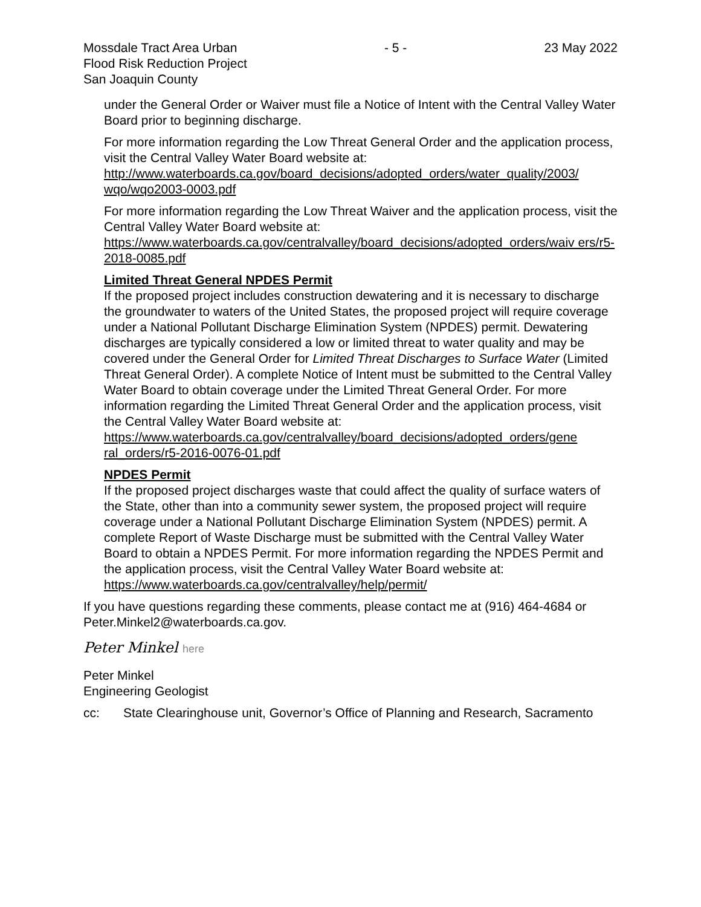Mossdale Tract Area Urban
Flood Risk Reduction Project
San Joaquin County
- 5 - 23 May 2022
under the General Order or Waiver must file a Notice of Intent with the Central Valley Water Board prior to beginning discharge.
For more information regarding the Low Threat General Order and the application process, visit the Central Valley Water Board website at:
http://www.waterboards.ca.gov/board_decisions/adopted_orders/water_quality/2003/ wqo/wqo2003-0003.pdf
For more information regarding the Low Threat Waiver and the application process, visit the Central Valley Water Board website at:
https://www.waterboards.ca.gov/centralvalley/board_decisions/adopted_orders/waiv ers/r5-2018-0085.pdf
Limited Threat General NPDES Permit
If the proposed project includes construction dewatering and it is necessary to discharge the groundwater to waters of the United States, the proposed project will require coverage under a National Pollutant Discharge Elimination System (NPDES) permit. Dewatering discharges are typically considered a low or limited threat to water quality and may be covered under the General Order for Limited Threat Discharges to Surface Water (Limited Threat General Order). A complete Notice of Intent must be submitted to the Central Valley Water Board to obtain coverage under the Limited Threat General Order. For more information regarding the Limited Threat General Order and the application process, visit the Central Valley Water Board website at:
https://www.waterboards.ca.gov/centralvalley/board_decisions/adopted_orders/gene ral_orders/r5-2016-0076-01.pdf
NPDES Permit
If the proposed project discharges waste that could affect the quality of surface waters of the State, other than into a community sewer system, the proposed project will require coverage under a National Pollutant Discharge Elimination System (NPDES) permit. A complete Report of Waste Discharge must be submitted with the Central Valley Water Board to obtain a NPDES Permit. For more information regarding the NPDES Permit and the application process, visit the Central Valley Water Board website at: https://www.waterboards.ca.gov/centralvalley/help/permit/
If you have questions regarding these comments, please contact me at (916) 464-4684 or Peter.Minkel2@waterboards.ca.gov.
Peter Minkel here
Peter Minkel
Engineering Geologist
cc: State Clearinghouse unit, Governor’s Office of Planning and Research, Sacramento